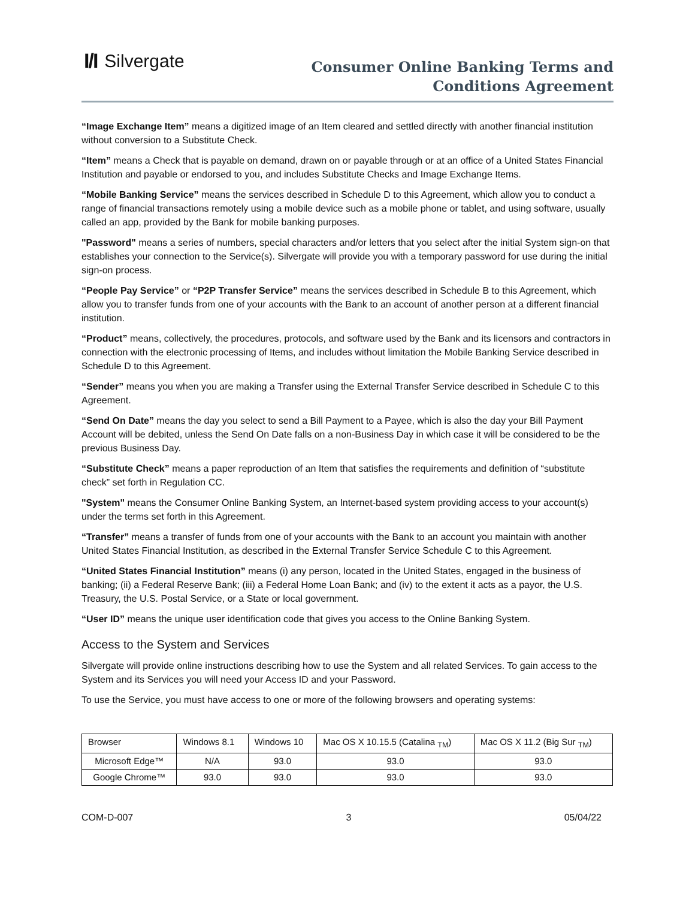I/I Silvergate
Consumer Online Banking Terms and
Conditions Agreement
“Image Exchange Item” means a digitized image of an Item cleared and settled directly with another financial institution without conversion to a Substitute Check.
“Item” means a Check that is payable on demand, drawn on or payable through or at an office of a United States Financial Institution and payable or endorsed to you, and includes Substitute Checks and Image Exchange Items.
“Mobile Banking Service” means the services described in Schedule D to this Agreement, which allow you to conduct a range of financial transactions remotely using a mobile device such as a mobile phone or tablet, and using software, usually called an app, provided by the Bank for mobile banking purposes.
"Password" means a series of numbers, special characters and/or letters that you select after the initial System sign-on that establishes your connection to the Service(s). Silvergate will provide you with a temporary password for use during the initial sign-on process.
“People Pay Service” or “P2P Transfer Service” means the services described in Schedule B to this Agreement, which allow you to transfer funds from one of your accounts with the Bank to an account of another person at a different financial institution.
“Product” means, collectively, the procedures, protocols, and software used by the Bank and its licensors and contractors in connection with the electronic processing of Items, and includes without limitation the Mobile Banking Service described in Schedule D to this Agreement.
“Sender” means you when you are making a Transfer using the External Transfer Service described in Schedule C to this Agreement.
“Send On Date” means the day you select to send a Bill Payment to a Payee, which is also the day your Bill Payment Account will be debited, unless the Send On Date falls on a non-Business Day in which case it will be considered to be the previous Business Day.
“Substitute Check” means a paper reproduction of an Item that satisfies the requirements and definition of “substitute check” set forth in Regulation CC.
"System" means the Consumer Online Banking System, an Internet-based system providing access to your account(s) under the terms set forth in this Agreement.
“Transfer” means a transfer of funds from one of your accounts with the Bank to an account you maintain with another United States Financial Institution, as described in the External Transfer Service Schedule C to this Agreement.
“United States Financial Institution” means (i) any person, located in the United States, engaged in the business of banking; (ii) a Federal Reserve Bank; (iii) a Federal Home Loan Bank; and (iv) to the extent it acts as a payor, the U.S. Treasury, the U.S. Postal Service, or a State or local government.
“User ID” means the unique user identification code that gives you access to the Online Banking System.
Access to the System and Services
Silvergate will provide online instructions describing how to use the System and all related Services. To gain access to the System and its Services you will need your Access ID and your Password.
To use the Service, you must have access to one or more of the following browsers and operating systems:
| Browser | Windows 8.1 | Windows 10 | Mac OS X 10.15.5 (Catalina <sub>TM</sub>) | Mac OS X 11.2 (Big Sur <sub>TM</sub>) |
| Microsoft Edge™ | N/A | 93.0 | 93.0 | 93.0 |
| Google Chrome™ | 93.0 | 93.0 | 93.0 | 93.0 |
COM-D-007 3 05/04/22